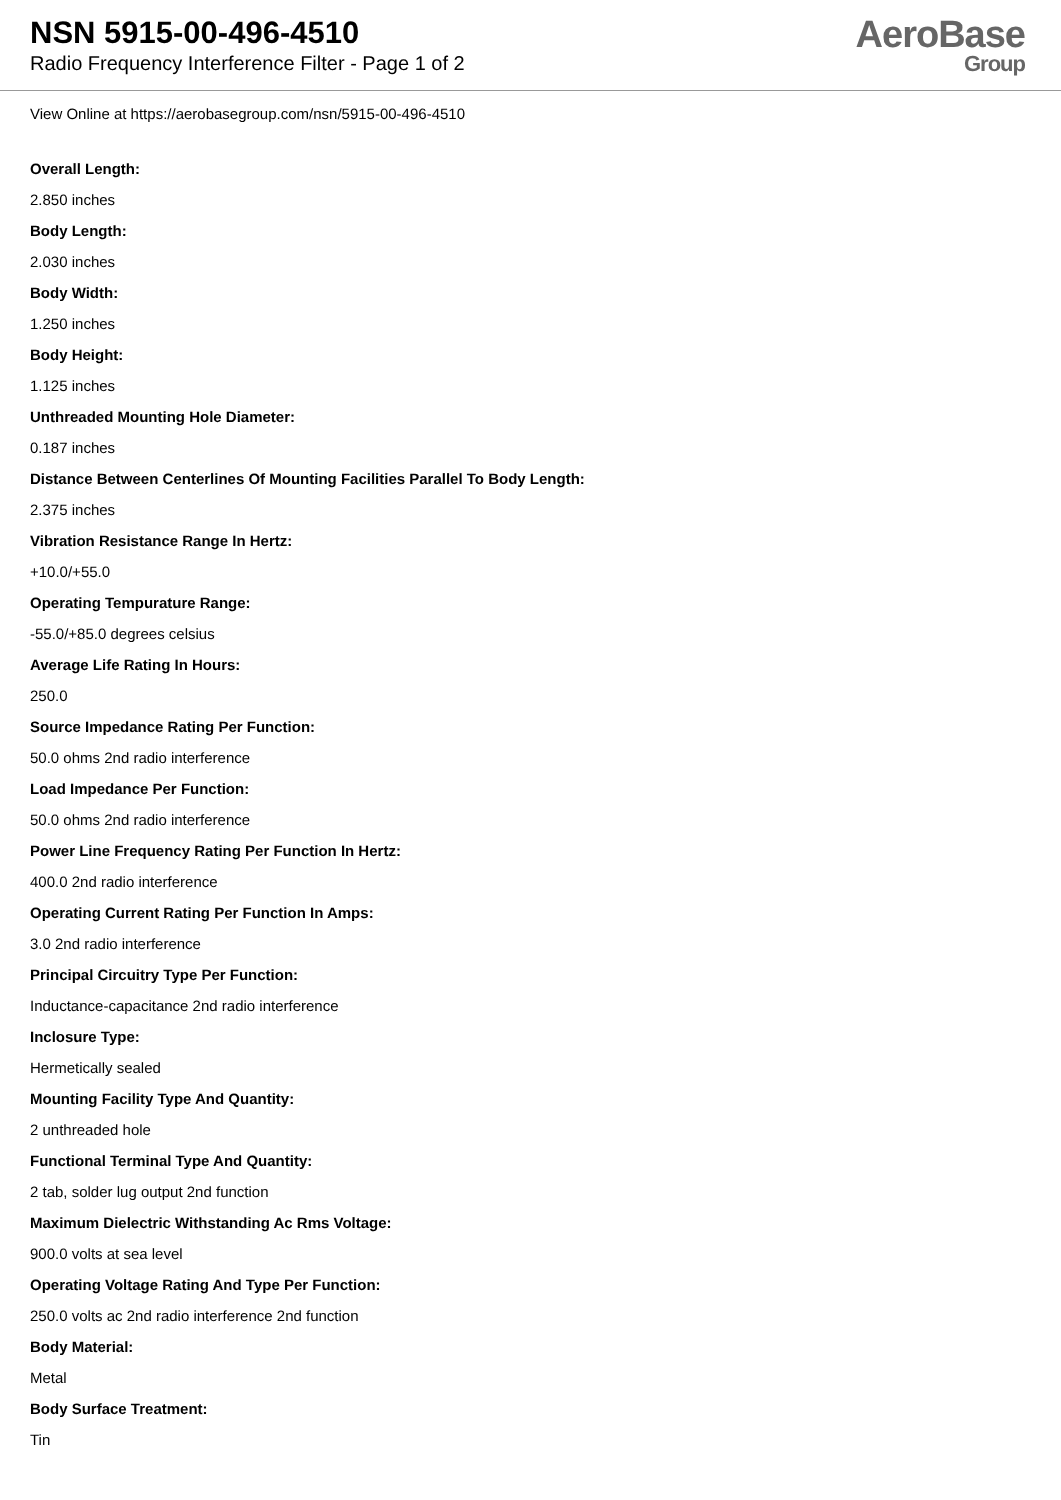NSN 5915-00-496-4510
Radio Frequency Interference Filter - Page 1 of 2
AeroBase
Group
View Online at https://aerobasegroup.com/nsn/5915-00-496-4510
Overall Length:
2.850 inches
Body Length:
2.030 inches
Body Width:
1.250 inches
Body Height:
1.125 inches
Unthreaded Mounting Hole Diameter:
0.187 inches
Distance Between Centerlines Of Mounting Facilities Parallel To Body Length:
2.375 inches
Vibration Resistance Range In Hertz:
+10.0/+55.0
Operating Tempurature Range:
-55.0/+85.0 degrees celsius
Average Life Rating In Hours:
250.0
Source Impedance Rating Per Function:
50.0 ohms 2nd radio interference
Load Impedance Per Function:
50.0 ohms 2nd radio interference
Power Line Frequency Rating Per Function In Hertz:
400.0 2nd radio interference
Operating Current Rating Per Function In Amps:
3.0 2nd radio interference
Principal Circuitry Type Per Function:
Inductance-capacitance 2nd radio interference
Inclosure Type:
Hermetically sealed
Mounting Facility Type And Quantity:
2 unthreaded hole
Functional Terminal Type And Quantity:
2 tab, solder lug output 2nd function
Maximum Dielectric Withstanding Ac Rms Voltage:
900.0 volts at sea level
Operating Voltage Rating And Type Per Function:
250.0 volts ac 2nd radio interference 2nd function
Body Material:
Metal
Body Surface Treatment:
Tin